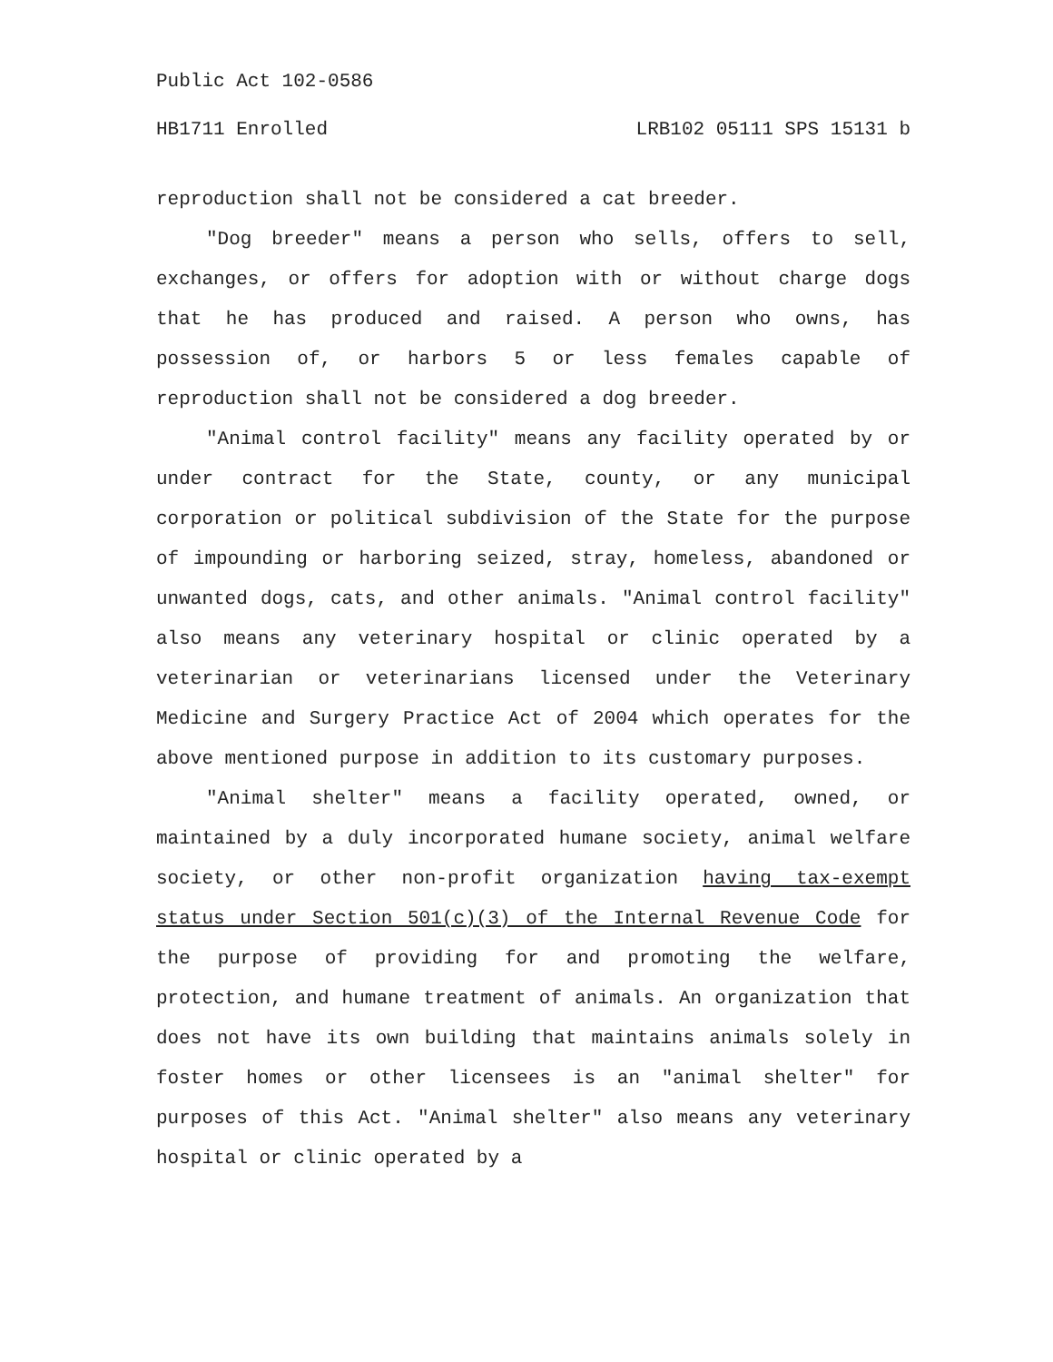Public Act 102-0586
HB1711 Enrolled LRB102 05111 SPS 15131 b
reproduction shall not be considered a cat breeder.
"Dog breeder" means a person who sells, offers to sell, exchanges, or offers for adoption with or without charge dogs that he has produced and raised. A person who owns, has possession of, or harbors 5 or less females capable of reproduction shall not be considered a dog breeder.
"Animal control facility" means any facility operated by or under contract for the State, county, or any municipal corporation or political subdivision of the State for the purpose of impounding or harboring seized, stray, homeless, abandoned or unwanted dogs, cats, and other animals. "Animal control facility" also means any veterinary hospital or clinic operated by a veterinarian or veterinarians licensed under the Veterinary Medicine and Surgery Practice Act of 2004 which operates for the above mentioned purpose in addition to its customary purposes.
"Animal shelter" means a facility operated, owned, or maintained by a duly incorporated humane society, animal welfare society, or other non-profit organization having tax-exempt status under Section 501(c)(3) of the Internal Revenue Code for the purpose of providing for and promoting the welfare, protection, and humane treatment of animals. An organization that does not have its own building that maintains animals solely in foster homes or other licensees is an "animal shelter" for purposes of this Act. "Animal shelter" also means any veterinary hospital or clinic operated by a